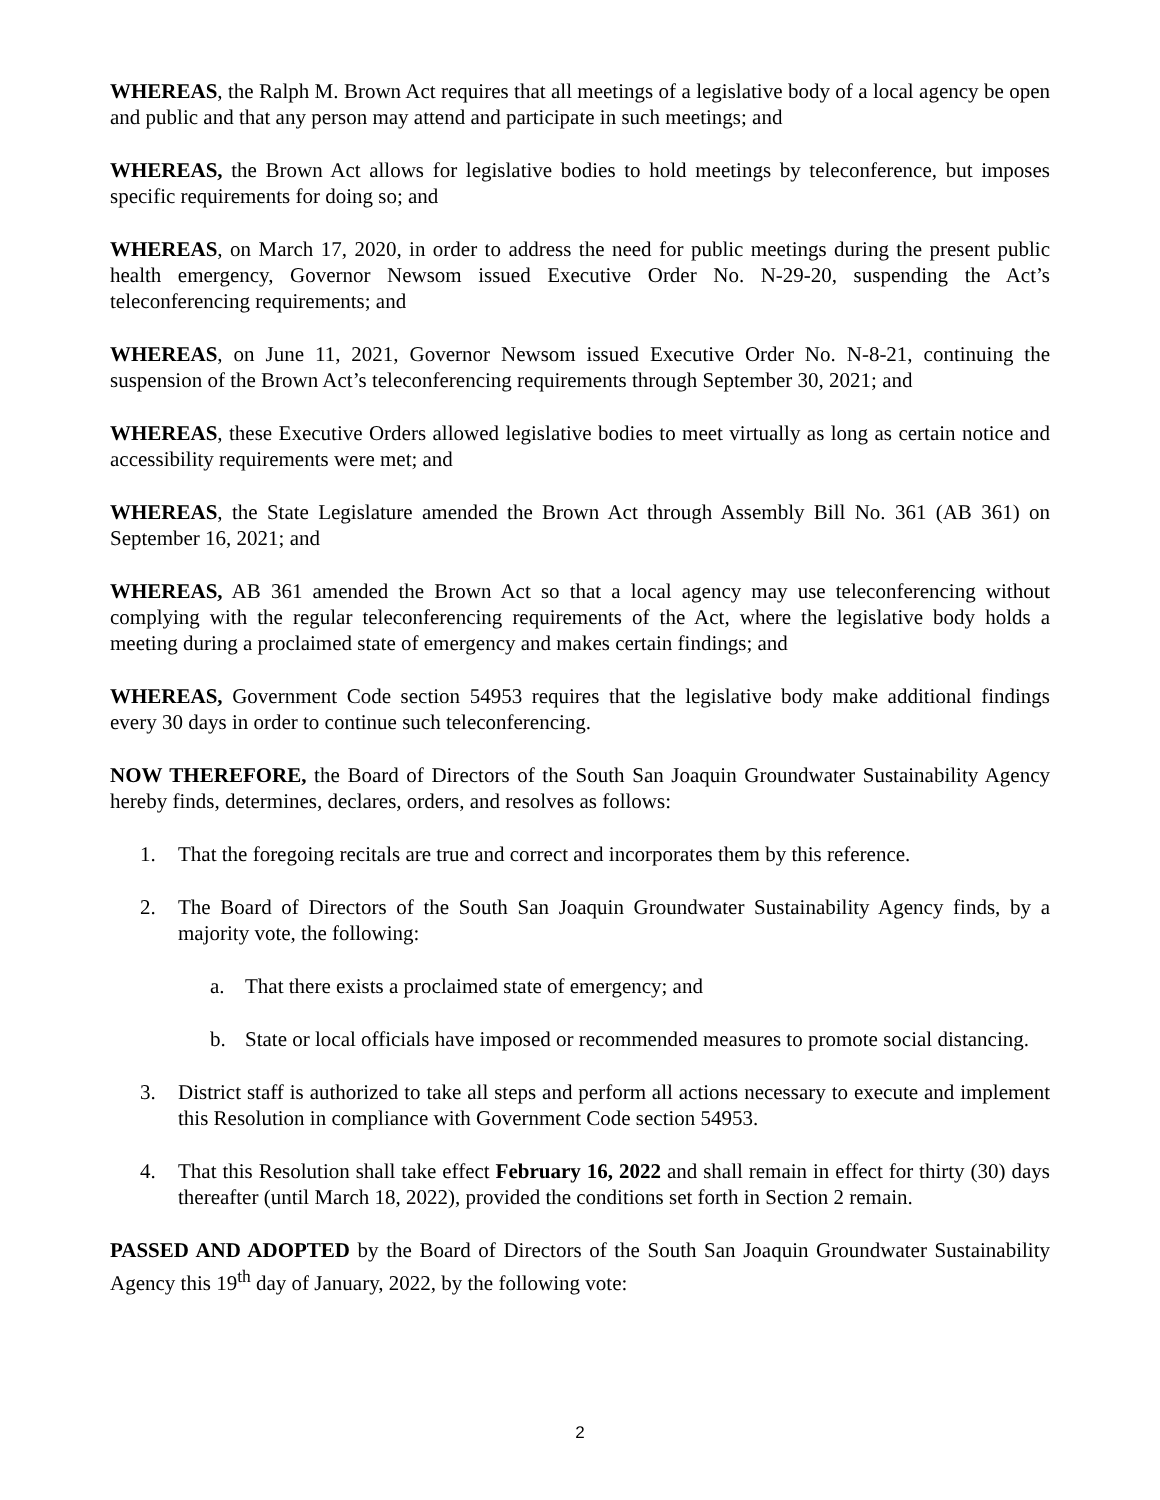WHEREAS, the Ralph M. Brown Act requires that all meetings of a legislative body of a local agency be open and public and that any person may attend and participate in such meetings; and
WHEREAS, the Brown Act allows for legislative bodies to hold meetings by teleconference, but imposes specific requirements for doing so; and
WHEREAS, on March 17, 2020, in order to address the need for public meetings during the present public health emergency, Governor Newsom issued Executive Order No. N-29-20, suspending the Act’s teleconferencing requirements; and
WHEREAS, on June 11, 2021, Governor Newsom issued Executive Order No. N-8-21, continuing the suspension of the Brown Act’s teleconferencing requirements through September 30, 2021; and
WHEREAS, these Executive Orders allowed legislative bodies to meet virtually as long as certain notice and accessibility requirements were met; and
WHEREAS, the State Legislature amended the Brown Act through Assembly Bill No. 361 (AB 361) on September 16, 2021; and
WHEREAS, AB 361 amended the Brown Act so that a local agency may use teleconferencing without complying with the regular teleconferencing requirements of the Act, where the legislative body holds a meeting during a proclaimed state of emergency and makes certain findings; and
WHEREAS, Government Code section 54953 requires that the legislative body make additional findings every 30 days in order to continue such teleconferencing.
NOW THEREFORE, the Board of Directors of the South San Joaquin Groundwater Sustainability Agency hereby finds, determines, declares, orders, and resolves as follows:
1. That the foregoing recitals are true and correct and incorporates them by this reference.
2. The Board of Directors of the South San Joaquin Groundwater Sustainability Agency finds, by a majority vote, the following:
a. That there exists a proclaimed state of emergency; and
b. State or local officials have imposed or recommended measures to promote social distancing.
3. District staff is authorized to take all steps and perform all actions necessary to execute and implement this Resolution in compliance with Government Code section 54953.
4. That this Resolution shall take effect February 16, 2022 and shall remain in effect for thirty (30) days thereafter (until March 18, 2022), provided the conditions set forth in Section 2 remain.
PASSED AND ADOPTED by the Board of Directors of the South San Joaquin Groundwater Sustainability Agency this 19<sup>th</sup> day of January, 2022, by the following vote:
2